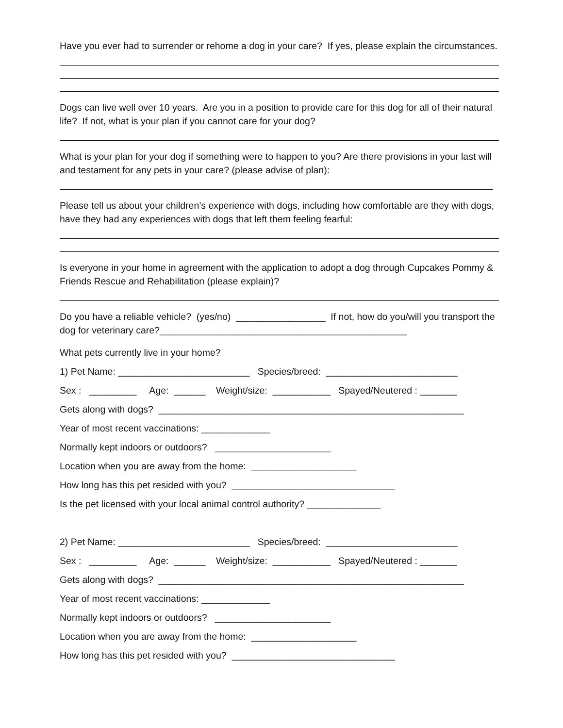Have you ever had to surrender or rehome a dog in your care? If yes, please explain the circumstances.
Dogs can live well over 10 years. Are you in a position to provide care for this dog for all of their natural life? If not, what is your plan if you cannot care for your dog?
What is your plan for your dog if something were to happen to you? Are there provisions in your last will and testament for any pets in your care? (please advise of plan):
Please tell us about your children’s experience with dogs, including how comfortable are they with dogs, have they had any experiences with dogs that left them feeling fearful:
Is everyone in your home in agreement with the application to adopt a dog through Cupcakes Pommy & Friends Rescue and Rehabilitation (please explain)?
Do you have a reliable vehicle? (yes/no) _________________ If not, how do you/will you transport the dog for veterinary care?_______________________________________________
What pets currently live in your home?
1) Pet Name: _________________________ Species/breed: _________________________
Sex : _________ Age: ______ Weight/size: ___________ Spayed/Neutered : _______
Gets along with dogs? __________________________________________________________
Year of most recent vaccinations: _____________
Normally kept indoors or outdoors? ______________________
Location when you are away from the home: ____________________
How long has this pet resided with you? _______________________________
Is the pet licensed with your local animal control authority? ______________
2) Pet Name: _________________________ Species/breed: _________________________
Sex : _________ Age: ______ Weight/size: ___________ Spayed/Neutered : _______
Gets along with dogs? __________________________________________________________
Year of most recent vaccinations: _____________
Normally kept indoors or outdoors? ______________________
Location when you are away from the home: ____________________
How long has this pet resided with you? _______________________________